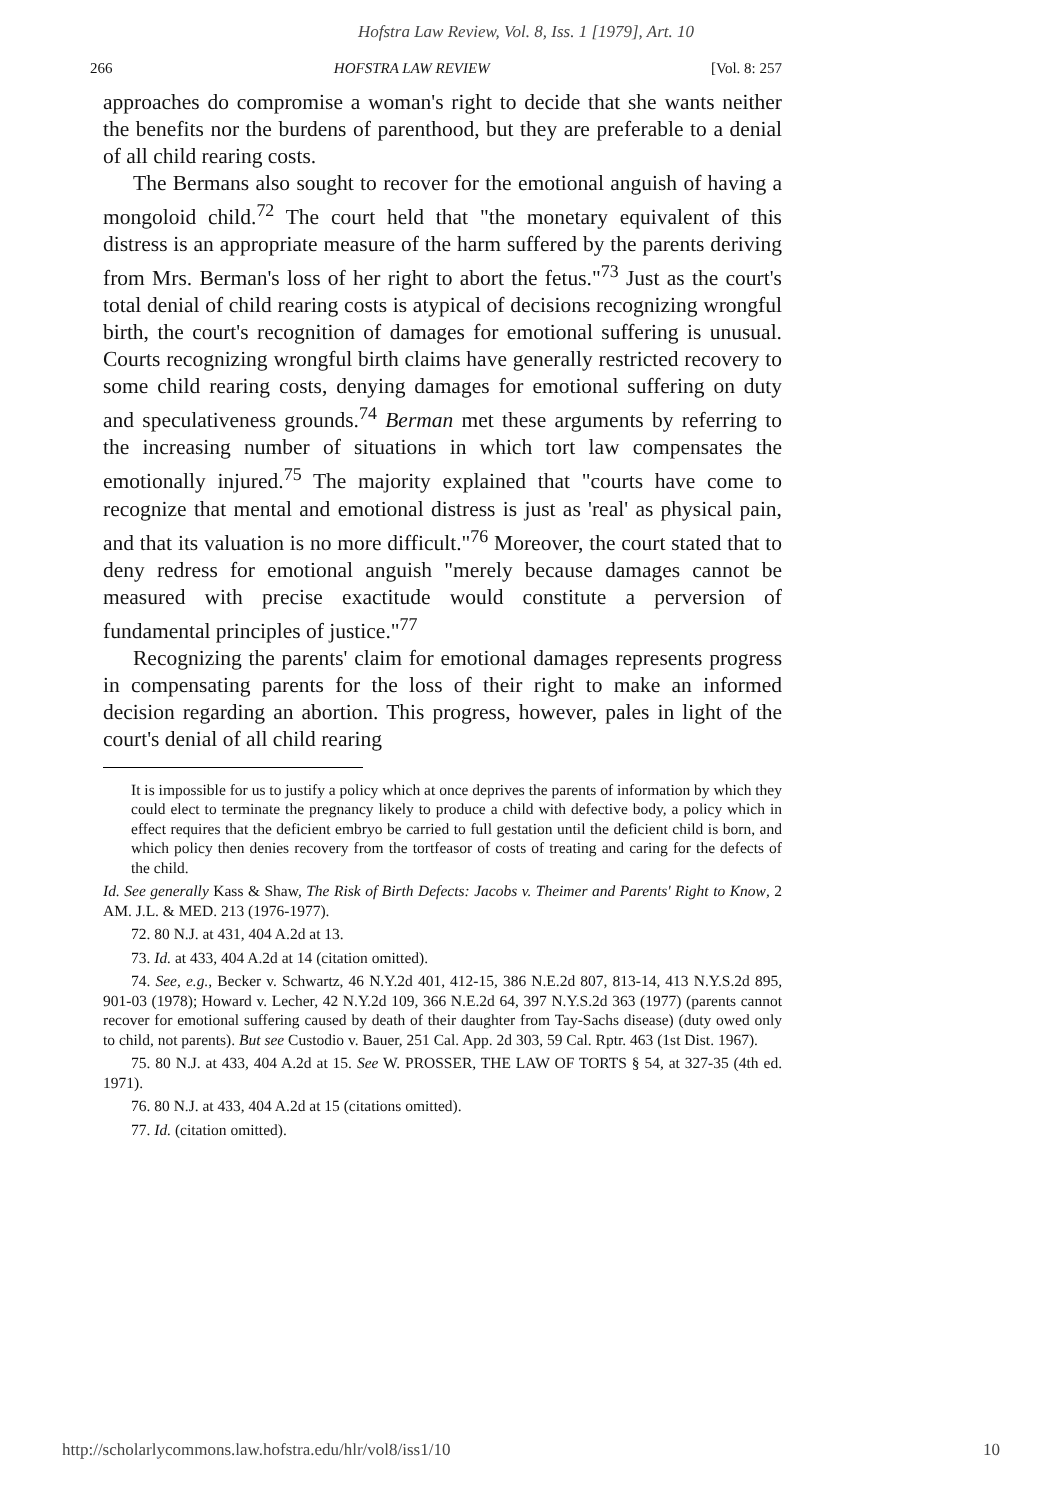Hofstra Law Review, Vol. 8, Iss. 1 [1979], Art. 10
266 HOFSTRA LAW REVIEW [Vol. 8: 257
approaches do compromise a woman's right to decide that she wants neither the benefits nor the burdens of parenthood, but they are preferable to a denial of all child rearing costs.
The Bermans also sought to recover for the emotional anguish of having a mongoloid child.<sup>72</sup> The court held that "the monetary equivalent of this distress is an appropriate measure of the harm suffered by the parents deriving from Mrs. Berman's loss of her right to abort the fetus."<sup>73</sup> Just as the court's total denial of child rearing costs is atypical of decisions recognizing wrongful birth, the court's recognition of damages for emotional suffering is unusual. Courts recognizing wrongful birth claims have generally restricted recovery to some child rearing costs, denying damages for emotional suffering on duty and speculativeness grounds.<sup>74</sup> Berman met these arguments by referring to the increasing number of situations in which tort law compensates the emotionally injured.<sup>75</sup> The majority explained that "courts have come to recognize that mental and emotional distress is just as 'real' as physical pain, and that its valuation is no more difficult."<sup>76</sup> Moreover, the court stated that to deny redress for emotional anguish "merely because damages cannot be measured with precise exactitude would constitute a perversion of fundamental principles of justice."<sup>77</sup>
Recognizing the parents' claim for emotional damages represents progress in compensating parents for the loss of their right to make an informed decision regarding an abortion. This progress, however, pales in light of the court's denial of all child rearing
It is impossible for us to justify a policy which at once deprives the parents of information by which they could elect to terminate the pregnancy likely to produce a child with defective body, a policy which in effect requires that the deficient embryo be carried to full gestation until the deficient child is born, and which policy then denies recovery from the tortfeasor of costs of treating and caring for the defects of the child.
Id. See generally Kass & Shaw, The Risk of Birth Defects: Jacobs v. Theimer and Parents' Right to Know, 2 AM. J.L. & MED. 213 (1976-1977).
72. 80 N.J. at 431, 404 A.2d at 13.
73. Id. at 433, 404 A.2d at 14 (citation omitted).
74. See, e.g., Becker v. Schwartz, 46 N.Y.2d 401, 412-15, 386 N.E.2d 807, 813-14, 413 N.Y.S.2d 895, 901-03 (1978); Howard v. Lecher, 42 N.Y.2d 109, 366 N.E.2d 64, 397 N.Y.S.2d 363 (1977) (parents cannot recover for emotional suffering caused by death of their daughter from Tay-Sachs disease) (duty owed only to child, not parents). But see Custodio v. Bauer, 251 Cal. App. 2d 303, 59 Cal. Rptr. 463 (1st Dist. 1967).
75. 80 N.J. at 433, 404 A.2d at 15. See W. PROSSER, THE LAW OF TORTS § 54, at 327-35 (4th ed. 1971).
76. 80 N.J. at 433, 404 A.2d at 15 (citations omitted).
77. Id. (citation omitted).
http://scholarlycommons.law.hofstra.edu/hlr/vol8/iss1/10 10